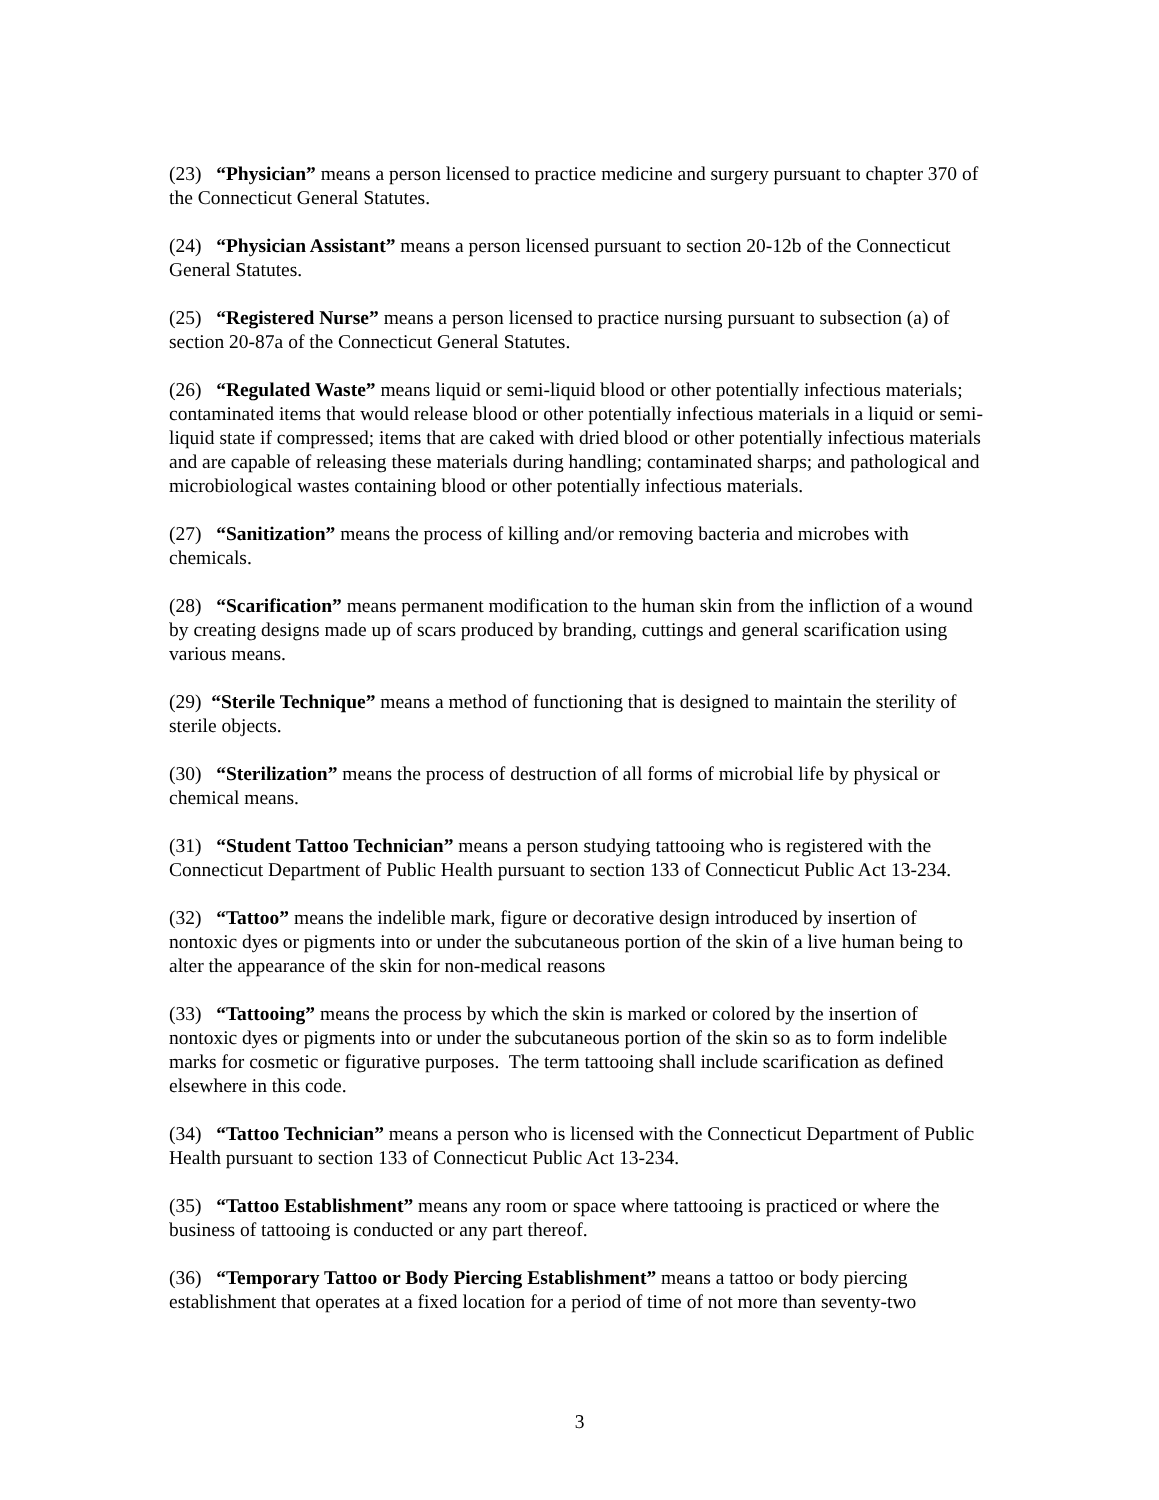(23) “Physician” means a person licensed to practice medicine and surgery pursuant to chapter 370 of the Connecticut General Statutes.
(24) “Physician Assistant” means a person licensed pursuant to section 20-12b of the Connecticut General Statutes.
(25) “Registered Nurse” means a person licensed to practice nursing pursuant to subsection (a) of section 20-87a of the Connecticut General Statutes.
(26) “Regulated Waste” means liquid or semi-liquid blood or other potentially infectious materials; contaminated items that would release blood or other potentially infectious materials in a liquid or semi-liquid state if compressed; items that are caked with dried blood or other potentially infectious materials and are capable of releasing these materials during handling; contaminated sharps; and pathological and microbiological wastes containing blood or other potentially infectious materials.
(27) “Sanitization” means the process of killing and/or removing bacteria and microbes with chemicals.
(28) “Scarification” means permanent modification to the human skin from the infliction of a wound by creating designs made up of scars produced by branding, cuttings and general scarification using various means.
(29) “Sterile Technique” means a method of functioning that is designed to maintain the sterility of sterile objects.
(30) “Sterilization” means the process of destruction of all forms of microbial life by physical or chemical means.
(31) “Student Tattoo Technician” means a person studying tattooing who is registered with the Connecticut Department of Public Health pursuant to section 133 of Connecticut Public Act 13-234.
(32) “Tattoo” means the indelible mark, figure or decorative design introduced by insertion of nontoxic dyes or pigments into or under the subcutaneous portion of the skin of a live human being to alter the appearance of the skin for non-medical reasons
(33) “Tattooing” means the process by which the skin is marked or colored by the insertion of nontoxic dyes or pigments into or under the subcutaneous portion of the skin so as to form indelible marks for cosmetic or figurative purposes. The term tattooing shall include scarification as defined elsewhere in this code.
(34) “Tattoo Technician” means a person who is licensed with the Connecticut Department of Public Health pursuant to section 133 of Connecticut Public Act 13-234.
(35) “Tattoo Establishment” means any room or space where tattooing is practiced or where the business of tattooing is conducted or any part thereof.
(36) “Temporary Tattoo or Body Piercing Establishment” means a tattoo or body piercing establishment that operates at a fixed location for a period of time of not more than seventy-two
3